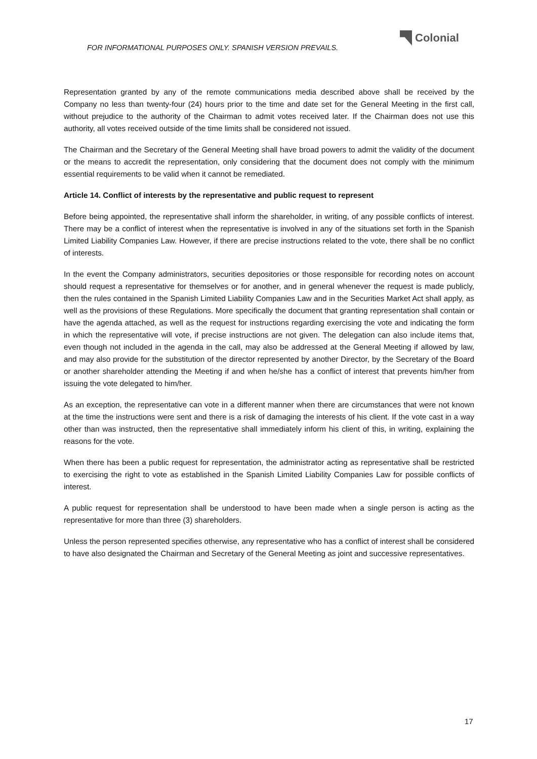FOR INFORMATIONAL PURPOSES ONLY. SPANISH VERSION PREVAILS.
Colonial
Representation granted by any of the remote communications media described above shall be received by the Company no less than twenty-four (24) hours prior to the time and date set for the General Meeting in the first call, without prejudice to the authority of the Chairman to admit votes received later. If the Chairman does not use this authority, all votes received outside of the time limits shall be considered not issued.
The Chairman and the Secretary of the General Meeting shall have broad powers to admit the validity of the document or the means to accredit the representation, only considering that the document does not comply with the minimum essential requirements to be valid when it cannot be remediated.
Article 14. Conflict of interests by the representative and public request to represent
Before being appointed, the representative shall inform the shareholder, in writing, of any possible conflicts of interest. There may be a conflict of interest when the representative is involved in any of the situations set forth in the Spanish Limited Liability Companies Law. However, if there are precise instructions related to the vote, there shall be no conflict of interests.
In the event the Company administrators, securities depositories or those responsible for recording notes on account should request a representative for themselves or for another, and in general whenever the request is made publicly, then the rules contained in the Spanish Limited Liability Companies Law and in the Securities Market Act shall apply, as well as the provisions of these Regulations. More specifically the document that granting representation shall contain or have the agenda attached, as well as the request for instructions regarding exercising the vote and indicating the form in which the representative will vote, if precise instructions are not given. The delegation can also include items that, even though not included in the agenda in the call, may also be addressed at the General Meeting if allowed by law, and may also provide for the substitution of the director represented by another Director, by the Secretary of the Board or another shareholder attending the Meeting if and when he/she has a conflict of interest that prevents him/her from issuing the vote delegated to him/her.
As an exception, the representative can vote in a different manner when there are circumstances that were not known at the time the instructions were sent and there is a risk of damaging the interests of his client. If the vote cast in a way other than was instructed, then the representative shall immediately inform his client of this, in writing, explaining the reasons for the vote.
When there has been a public request for representation, the administrator acting as representative shall be restricted to exercising the right to vote as established in the Spanish Limited Liability Companies Law for possible conflicts of interest.
A public request for representation shall be understood to have been made when a single person is acting as the representative for more than three (3) shareholders.
Unless the person represented specifies otherwise, any representative who has a conflict of interest shall be considered to have also designated the Chairman and Secretary of the General Meeting as joint and successive representatives.
17